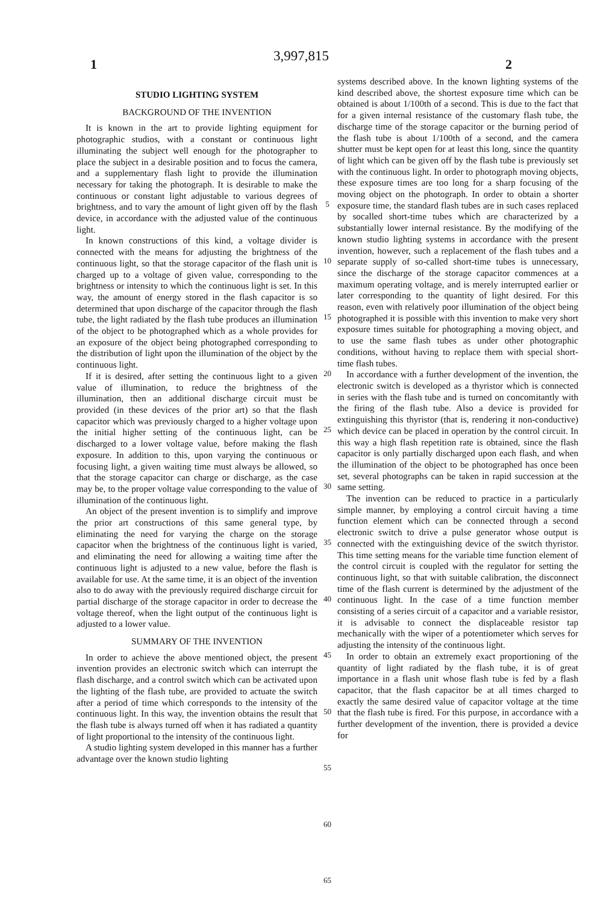1 3,997,815 2
STUDIO LIGHTING SYSTEM
BACKGROUND OF THE INVENTION
It is known in the art to provide lighting equipment for photographic studios, with a constant or continuous light illuminating the subject well enough for the photographer to place the subject in a desirable position and to focus the camera, and a supplementary flash light to provide the illumination necessary for taking the photograph. It is desirable to make the continuous or constant light adjustable to various degrees of brightness, and to vary the amount of light given off by the flash device, in accordance with the adjusted value of the continuous light.
In known constructions of this kind, a voltage divider is connected with the means for adjusting the brightness of the continuous light, so that the storage capacitor of the flash unit is charged up to a voltage of given value, corresponding to the brightness or intensity to which the continuous light is set. In this way, the amount of energy stored in the flash capacitor is so determined that upon discharge of the capacitor through the flash tube, the light radiated by the flash tube produces an illumination of the object to be photographed which as a whole provides for an exposure of the object being photographed corresponding to the distribution of light upon the illumination of the object by the continuous light.
If it is desired, after setting the continuous light to a given value of illumination, to reduce the brightness of the illumination, then an additional discharge circuit must be provided (in these devices of the prior art) so that the flash capacitor which was previously charged to a higher voltage upon the initial higher setting of the continuous light, can be discharged to a lower voltage value, before making the flash exposure. In addition to this, upon varying the continuous or focusing light, a given waiting time must always be allowed, so that the storage capacitor can charge or discharge, as the case may be, to the proper voltage value corresponding to the value of illumination of the continuous light.
An object of the present invention is to simplify and improve the prior art constructions of this same general type, by eliminating the need for varying the charge on the storage capacitor when the brightness of the continuous light is varied, and eliminating the need for allowing a waiting time after the continuous light is adjusted to a new value, before the flash is available for use. At the same time, it is an object of the invention also to do away with the previously required discharge circuit for partial discharge of the storage capacitor in order to decrease the voltage thereof, when the light output of the continuous light is adjusted to a lower value.
SUMMARY OF THE INVENTION
In order to achieve the above mentioned object, the present invention provides an electronic switch which can interrupt the flash discharge, and a control switch which can be activated upon the lighting of the flash tube, are provided to actuate the switch after a period of time which corresponds to the intensity of the continuous light. In this way, the invention obtains the result that the flash tube is always turned off when it has radiated a quantity of light proportional to the intensity of the continuous light.
A studio lighting system developed in this manner has a further advantage over the known studio lighting
5
10
15
20
25
30
35
40
45
50
55
60
65
systems described above. In the known lighting systems of the kind described above, the shortest exposure time which can be obtained is about 1/100th of a second. This is due to the fact that for a given internal resistance of the customary flash tube, the discharge time of the storage capacitor or the burning period of the flash tube is about 1/100th of a second, and the camera shutter must be kept open for at least this long, since the quantity of light which can be given off by the flash tube is previously set with the continuous light. In order to photograph moving objects, these exposure times are too long for a sharp focusing of the moving object on the photograph. In order to obtain a shorter exposure time, the standard flash tubes are in such cases replaced by socalled short-time tubes which are characterized by a substantially lower internal resistance. By the modifying of the known studio lighting systems in accordance with the present invention, however, such a replacement of the flash tubes and a separate supply of so-called short-time tubes is unnecessary, since the discharge of the storage capacitor commences at a maximum operating voltage, and is merely interrupted earlier or later corresponding to the quantity of light desired. For this reason, even with relatively poor illumination of the object being photographed it is possible with this invention to make very short exposure times suitable for photographing a moving object, and to use the same flash tubes as under other photographic conditions, without having to replace them with special short-time flash tubes.
In accordance with a further development of the invention, the electronic switch is developed as a thyristor which is connected in series with the flash tube and is turned on concomitantly with the firing of the flash tube. Also a device is provided for extinguishing this thyristor (that is, rendering it non-conductive) which device can be placed in operation by the control circuit. In this way a high flash repetition rate is obtained, since the flash capacitor is only partially discharged upon each flash, and when the illumination of the object to be photographed has once been set, several photographs can be taken in rapid succession at the same setting.
The invention can be reduced to practice in a particularly simple manner, by employing a control circuit having a time function element which can be connected through a second electronic switch to drive a pulse generator whose output is connected with the extinguishing device of the switch thyristor. This time setting means for the variable time function element of the control circuit is coupled with the regulator for setting the continuous light, so that with suitable calibration, the disconnect time of the flash current is determined by the adjustment of the continuous light. In the case of a time function member consisting of a series circuit of a capacitor and a variable resistor, it is advisable to connect the displaceable resistor tap mechanically with the wiper of a potentiometer which serves for adjusting the intensity of the continuous light.
In order to obtain an extremely exact proportioning of the quantity of light radiated by the flash tube, it is of great importance in a flash unit whose flash tube is fed by a flash capacitor, that the flash capacitor be at all times charged to exactly the same desired value of capacitor voltage at the time that the flash tube is fired. For this purpose, in accordance with a further development of the invention, there is provided a device for